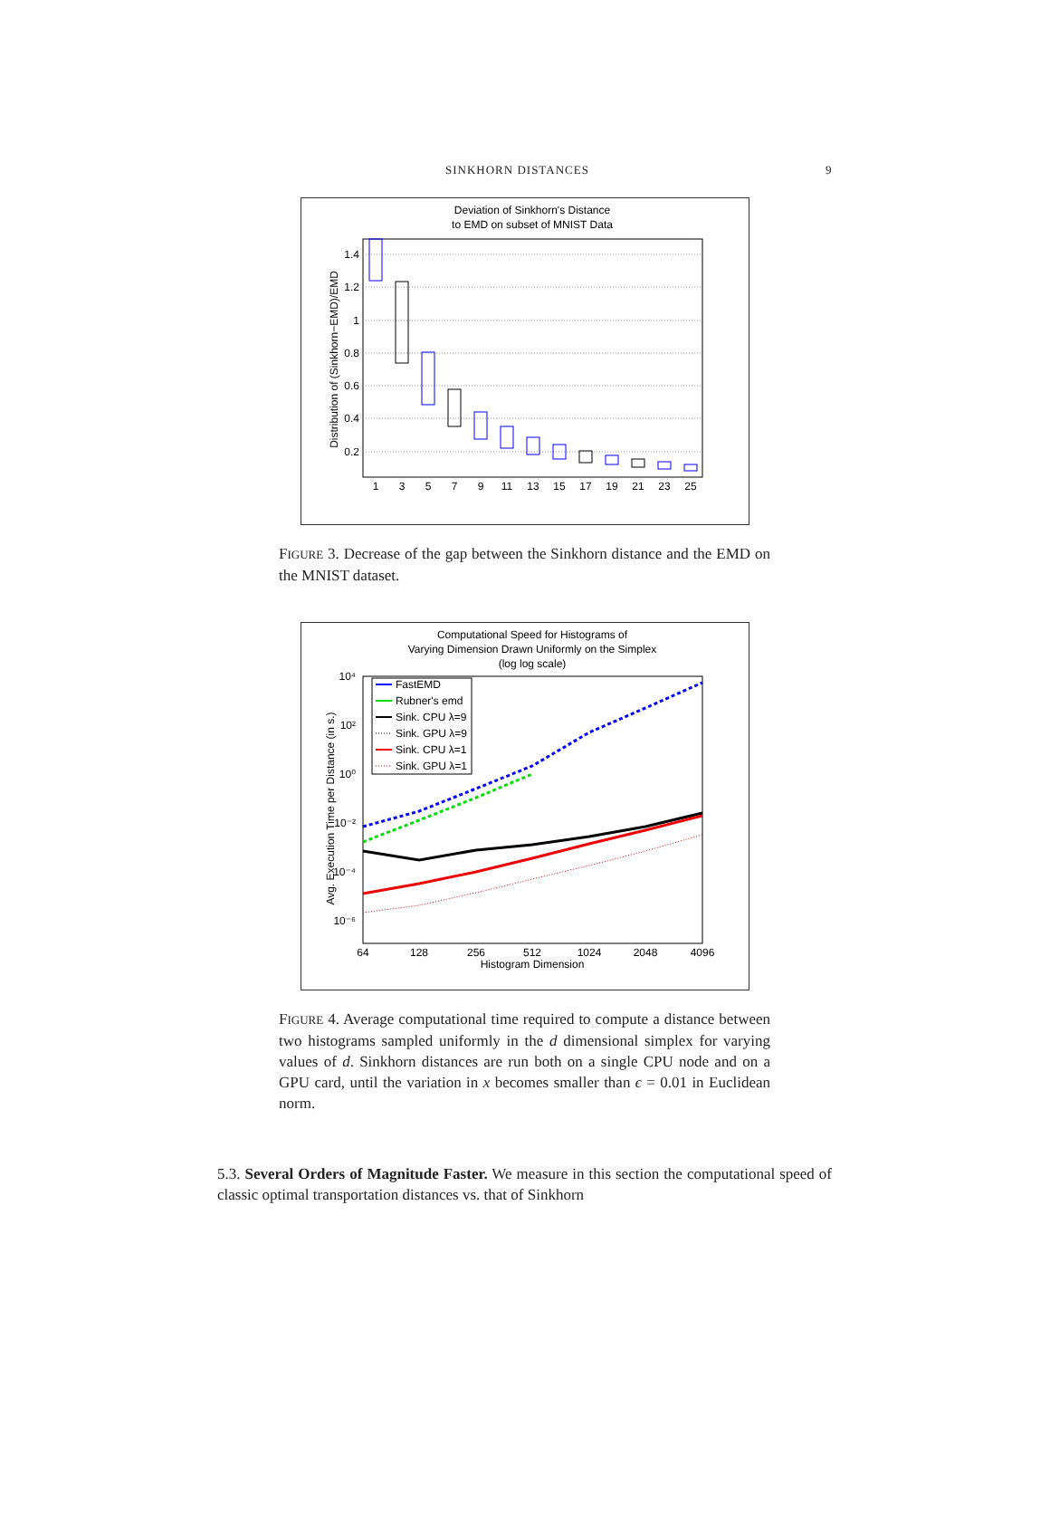SINKHORN DISTANCES 9
Deviation of Sinkhorn's Distance
to EMD on subset of MNIST Data
1.4
1.2
1
0.8
0.6
0.4
0.2
1
3
5
7
9
11
13
15
17
19
21
23
25
Distribution of (Sinkhorn−EMD)/EMD
FIGURE 3. Decrease of the gap between the Sinkhorn distance and the EMD on the MNIST dataset.
Computational Speed for Histograms of
Varying Dimension Drawn Uniformly on the Simplex
(log log scale)
10⁴
10²
10⁰
10⁻²
10⁻⁴
10⁻⁶
64
128
256
512
1024
2048
4096
Histogram Dimension
Avg. Execution Time per Distance (in s.)
FastEMD
Rubner's emd
Sink. CPU λ=9
Sink. GPU λ=9
Sink. CPU λ=1
Sink. GPU λ=1
FIGURE 4. Average computational time required to compute a distance between two histograms sampled uniformly in the d dimensional simplex for varying values of d. Sinkhorn distances are run both on a single CPU node and on a GPU card, until the variation in x becomes smaller than ϵ = 0.01 in Euclidean norm.
5.3. Several Orders of Magnitude Faster. We measure in this section the computational speed of classic optimal transportation distances vs. that of Sinkhorn